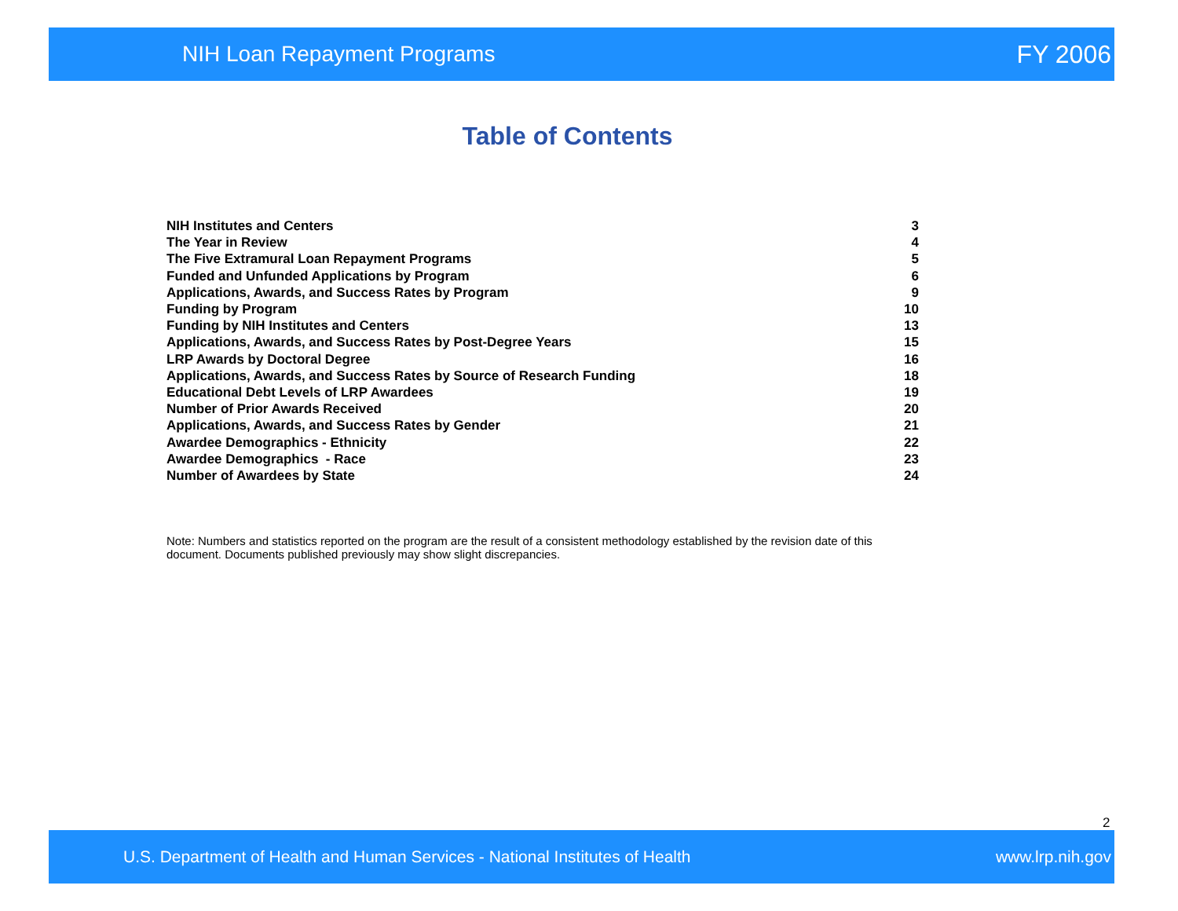NIH Loan Repayment Programs FY 2006
Table of Contents
| NIH Institutes and Centers | 3 |
| The Year in Review | 4 |
| The Five Extramural Loan Repayment Programs | 5 |
| Funded and Unfunded Applications by Program | 6 |
| Applications, Awards, and Success Rates by Program | 9 |
| Funding by Program | 10 |
| Funding by NIH Institutes and Centers | 13 |
| Applications, Awards, and Success Rates by Post-Degree Years | 15 |
| LRP Awards by Doctoral Degree | 16 |
| Applications, Awards, and Success Rates by Source of Research Funding | 18 |
| Educational Debt Levels of LRP Awardees | 19 |
| Number of Prior Awards Received | 20 |
| Applications, Awards, and Success Rates by Gender | 21 |
| Awardee Demographics - Ethnicity | 22 |
| Awardee Demographics - Race | 23 |
| Number of Awardees by State | 24 |
Note: Numbers and statistics reported on the program are the result of a consistent methodology established by the revision date of this document. Documents published previously may show slight discrepancies.
2
U.S. Department of Health and Human Services - National Institutes of Health www.lrp.nih.gov